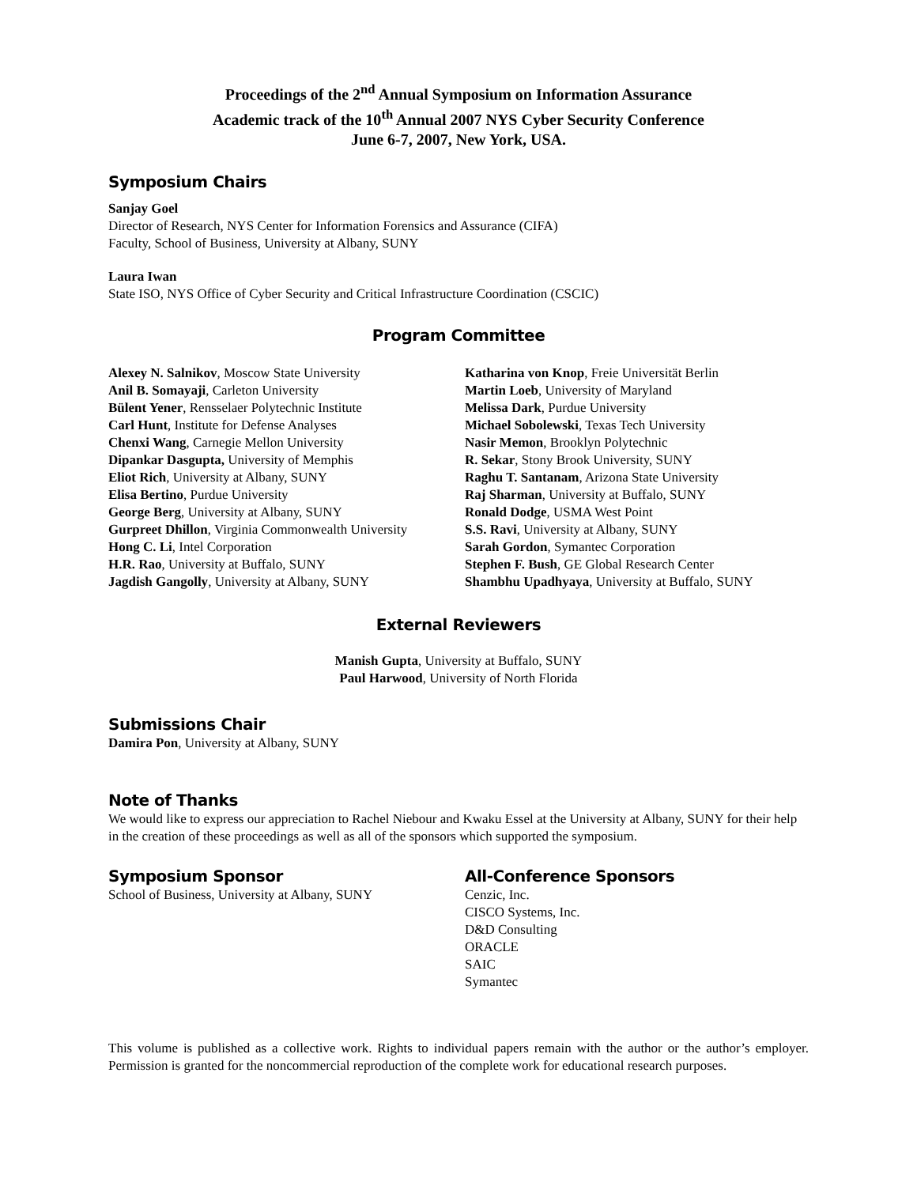Proceedings of the 2<sup>nd</sup> Annual Symposium on Information Assurance
Academic track of the 10<sup>th</sup> Annual 2007 NYS Cyber Security Conference
June 6-7, 2007, New York, USA.
Symposium Chairs
Sanjay Goel
Director of Research, NYS Center for Information Forensics and Assurance (CIFA)
Faculty, School of Business, University at Albany, SUNY
Laura Iwan
State ISO, NYS Office of Cyber Security and Critical Infrastructure Coordination (CSCIC)
Program Committee
Alexey N. Salnikov, Moscow State University
Anil B. Somayaji, Carleton University
Bülent Yener, Rensselaer Polytechnic Institute
Carl Hunt, Institute for Defense Analyses
Chenxi Wang, Carnegie Mellon University
Dipankar Dasgupta, University of Memphis
Eliot Rich, University at Albany, SUNY
Elisa Bertino, Purdue University
George Berg, University at Albany, SUNY
Gurpreet Dhillon, Virginia Commonwealth University
Hong C. Li, Intel Corporation
H.R. Rao, University at Buffalo, SUNY
Jagdish Gangolly, University at Albany, SUNY
Katharina von Knop, Freie Universität Berlin
Martin Loeb, University of Maryland
Melissa Dark, Purdue University
Michael Sobolewski, Texas Tech University
Nasir Memon, Brooklyn Polytechnic
R. Sekar, Stony Brook University, SUNY
Raghu T. Santanam, Arizona State University
Raj Sharman, University at Buffalo, SUNY
Ronald Dodge, USMA West Point
S.S. Ravi, University at Albany, SUNY
Sarah Gordon, Symantec Corporation
Stephen F. Bush, GE Global Research Center
Shambhu Upadhyaya, University at Buffalo, SUNY
External Reviewers
Manish Gupta, University at Buffalo, SUNY
Paul Harwood, University of North Florida
Submissions Chair
Damira Pon, University at Albany, SUNY
Note of Thanks
We would like to express our appreciation to Rachel Niebour and Kwaku Essel at the University at Albany, SUNY for their help in the creation of these proceedings as well as all of the sponsors which supported the symposium.
Symposium Sponsor
School of Business, University at Albany, SUNY
All-Conference Sponsors
Cenzic, Inc.
CISCO Systems, Inc.
D&D Consulting
ORACLE
SAIC
Symantec
This volume is published as a collective work. Rights to individual papers remain with the author or the author’s employer. Permission is granted for the noncommercial reproduction of the complete work for educational research purposes.